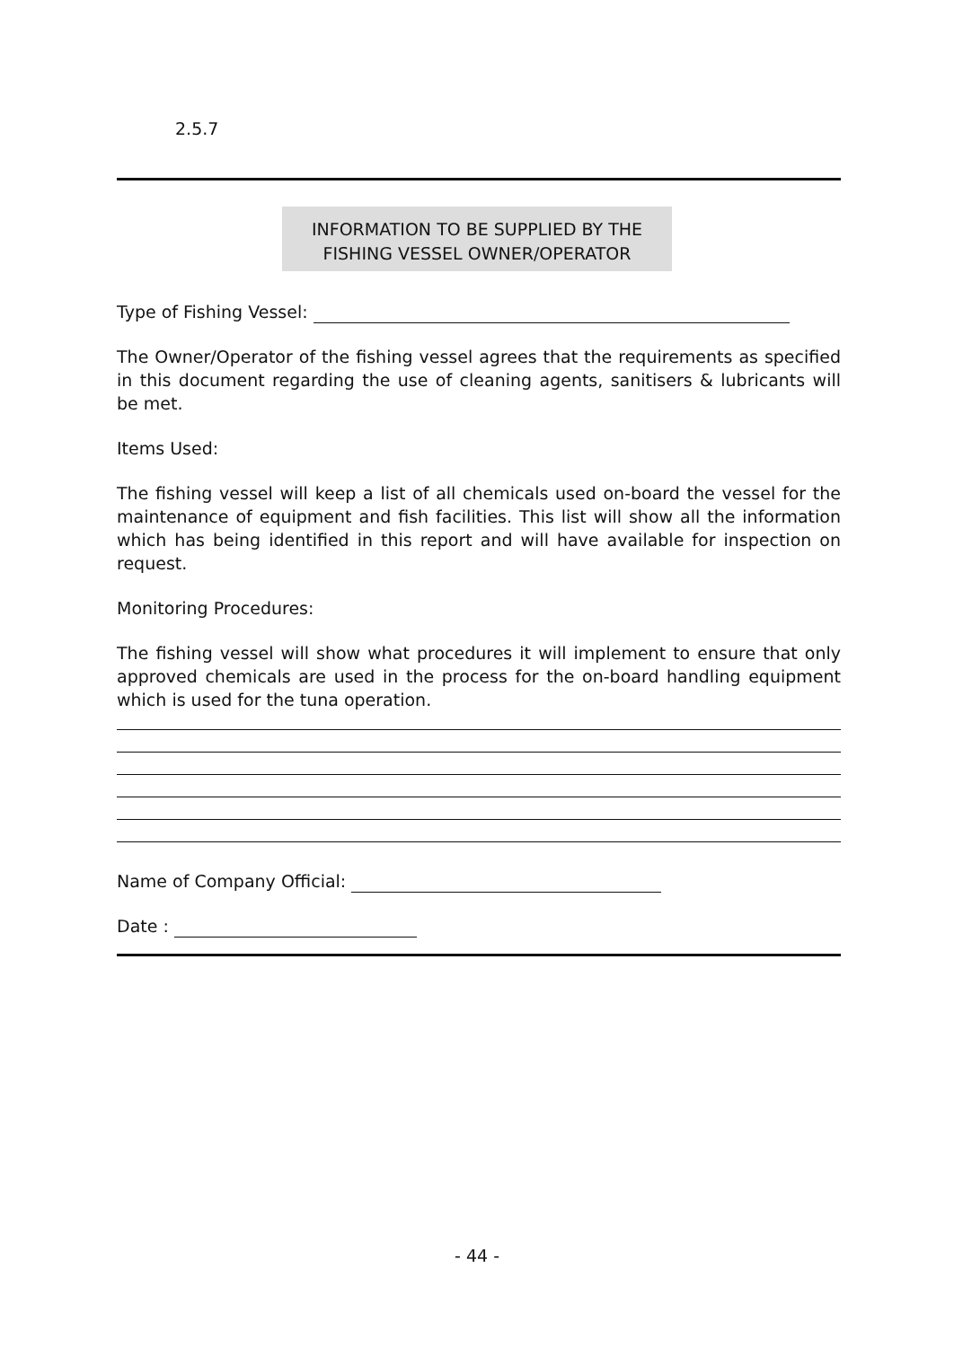2.5.7
INFORMATION TO BE SUPPLIED BY THE
FISHING VESSEL OWNER/OPERATOR
Type of Fishing Vessel:
The Owner/Operator of the fishing vessel agrees that the requirements as specified in this document regarding the use of cleaning agents, sanitisers & lubricants will be met.
Items Used:
The fishing vessel will keep a list of all chemicals used on-board the vessel for the maintenance of equipment and fish facilities. This list will show all the information which has being identified in this report and will have available for inspection on request.
Monitoring Procedures:
The fishing vessel will show what procedures it will implement to ensure that only approved chemicals are used in the process for the on-board handling equipment which is used for the tuna operation.
Name of Company Official:
Date :
- 44 -